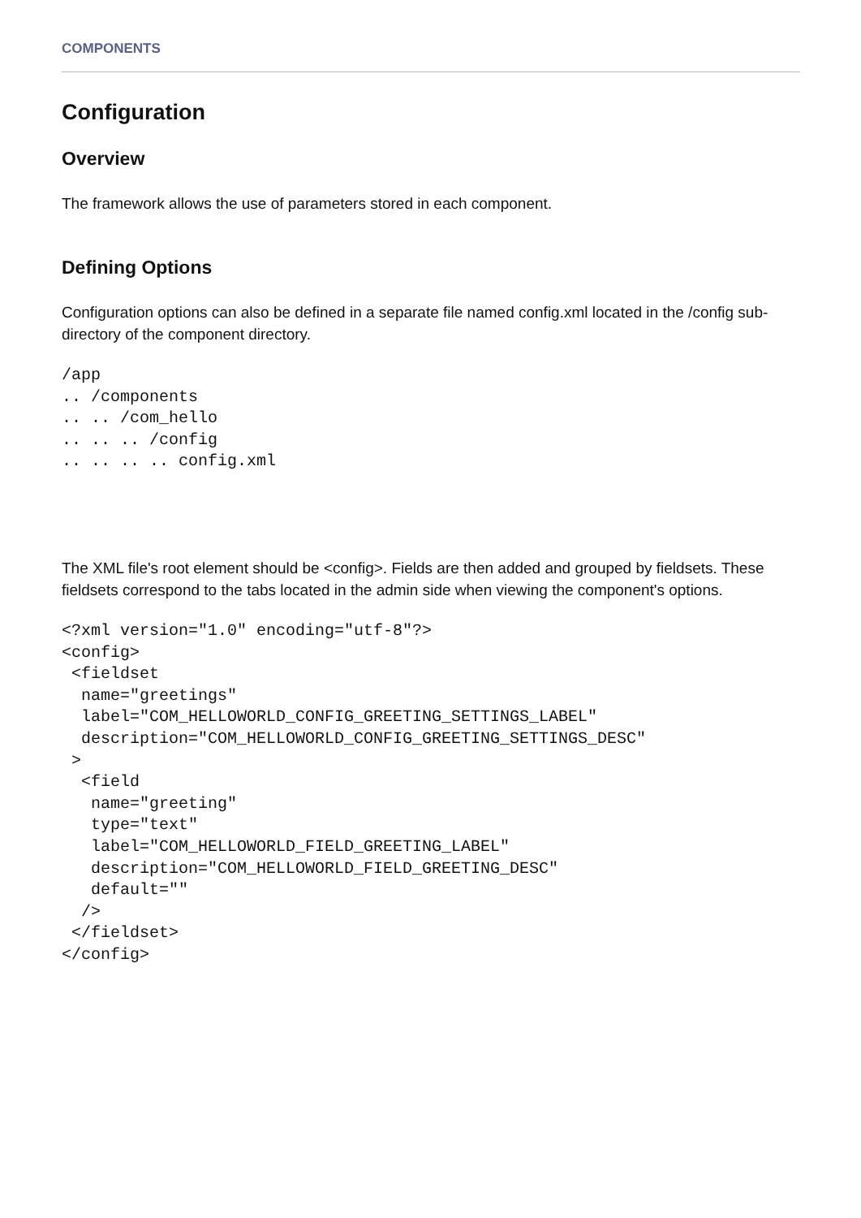COMPONENTS
Configuration
Overview
The framework allows the use of parameters stored in each component.
Defining Options
Configuration options can also be defined in a separate file named config.xml located in the /config sub-directory of the component directory.
/app
.. /components
.. .. /com_hello
.. .. .. /config
.. .. .. .. config.xml
The XML file's root element should be <config>. Fields are then added and grouped by fieldsets. These fieldsets correspond to the tabs located in the admin side when viewing the component's options.
<?xml version="1.0" encoding="utf-8"?>
<config>
 <fieldset
  name="greetings"
  label="COM_HELLOWORLD_CONFIG_GREETING_SETTINGS_LABEL"
  description="COM_HELLOWORLD_CONFIG_GREETING_SETTINGS_DESC"
 >
  <field
   name="greeting"
   type="text"
   label="COM_HELLOWORLD_FIELD_GREETING_LABEL"
   description="COM_HELLOWORLD_FIELD_GREETING_DESC"
   default=""
  />
 </fieldset>
</config>